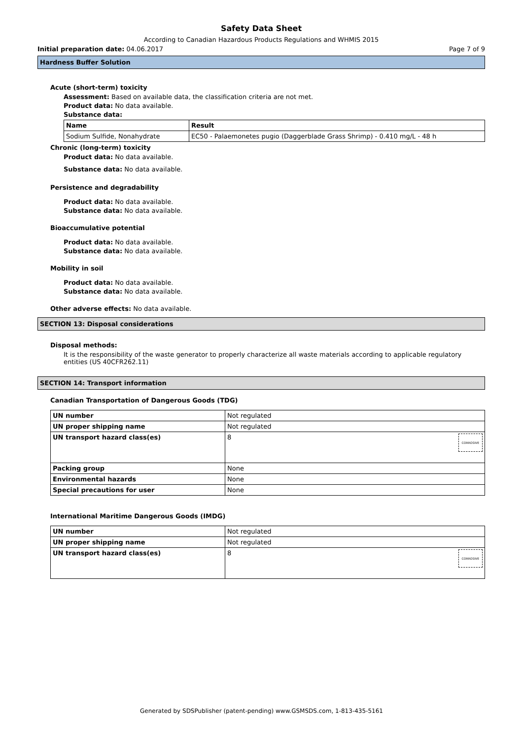Safety Data Sheet
According to Canadian Hazardous Products Regulations and WHMIS 2015
Initial preparation date: 04.06.2017 Page 7 of 9
Hardness Buffer Solution
Acute (short-term) toxicity
Assessment: Based on available data, the classification criteria are not met.
Product data: No data available.
Substance data:
| Name | Result |
| --- | --- |
| Sodium Sulfide, Nonahydrate | EC50 - Palaemonetes pugio (Daggerblade Grass Shrimp) - 0.410 mg/L - 48 h |
Chronic (long-term) toxicity
Product data: No data available.
Substance data: No data available.
Persistence and degradability
Product data: No data available.
Substance data: No data available.
Bioaccumulative potential
Product data: No data available.
Substance data: No data available.
Mobility in soil
Product data: No data available.
Substance data: No data available.
Other adverse effects: No data available.
SECTION 13: Disposal considerations
Disposal methods:
It is the responsibility of the waste generator to properly characterize all waste materials according to applicable regulatory entities (US 40CFR262.11)
SECTION 14: Transport information
Canadian Transportation of Dangerous Goods (TDG)
| UN number | Not regulated |
| UN proper shipping name | Not regulated |
| UN transport hazard class(es) | 8 CORROSIVE |
| Packing group | None |
| Environmental hazards | None |
| Special precautions for user | None |
International Maritime Dangerous Goods (IMDG)
| UN number | Not regulated |
| UN proper shipping name | Not regulated |
| UN transport hazard class(es) | 8 CORROSIVE |
Generated by SDSPublisher (patent-pending) www.GSMSDS.com, 1-813-435-5161